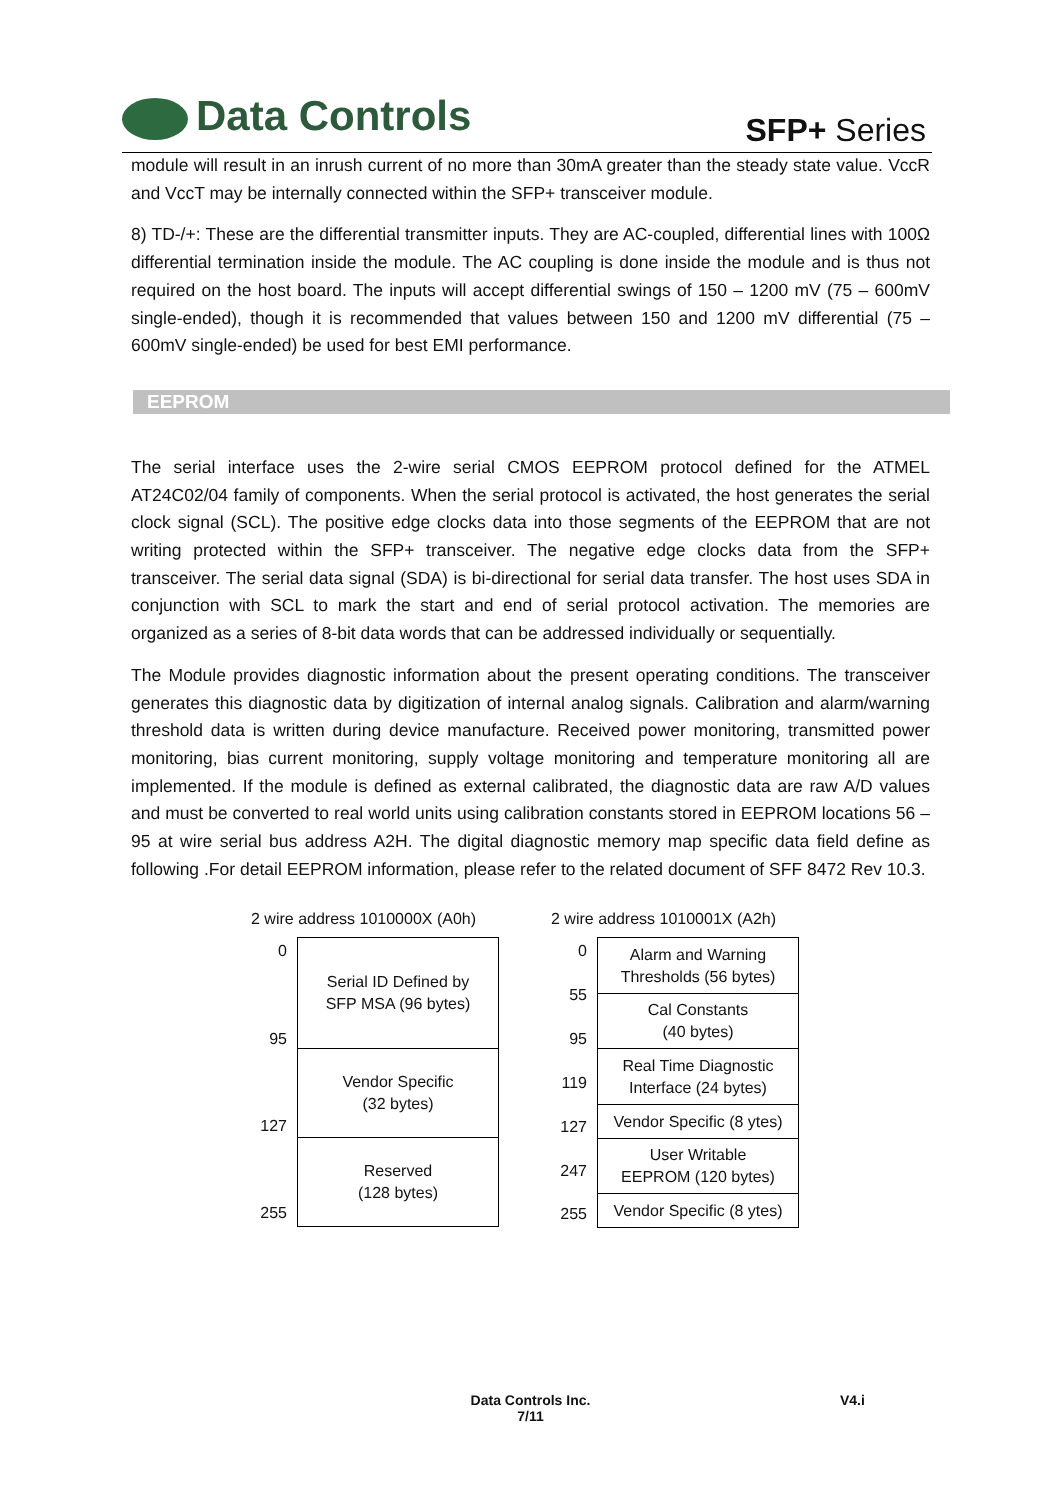Data Controls SFP+ Series
module will result in an inrush current of no more than 30mA greater than the steady state value. VccR and VccT may be internally connected within the SFP+ transceiver module.
8) TD-/+: These are the differential transmitter inputs. They are AC-coupled, differential lines with 100Ω differential termination inside the module. The AC coupling is done inside the module and is thus not required on the host board. The inputs will accept differential swings of 150 – 1200 mV (75 – 600mV single-ended), though it is recommended that values between 150 and 1200 mV differential (75 – 600mV single-ended) be used for best EMI performance.
EEPROM
The serial interface uses the 2-wire serial CMOS EEPROM protocol defined for the ATMEL AT24C02/04 family of components. When the serial protocol is activated, the host generates the serial clock signal (SCL). The positive edge clocks data into those segments of the EEPROM that are not writing protected within the SFP+ transceiver. The negative edge clocks data from the SFP+ transceiver. The serial data signal (SDA) is bi-directional for serial data transfer. The host uses SDA in conjunction with SCL to mark the start and end of serial protocol activation. The memories are organized as a series of 8-bit data words that can be addressed individually or sequentially.
The Module provides diagnostic information about the present operating conditions. The transceiver generates this diagnostic data by digitization of internal analog signals. Calibration and alarm/warning threshold data is written during device manufacture. Received power monitoring, transmitted power monitoring, bias current monitoring, supply voltage monitoring and temperature monitoring all are implemented. If the module is defined as external calibrated, the diagnostic data are raw A/D values and must be converted to real world units using calibration constants stored in EEPROM locations 56 – 95 at wire serial bus address A2H. The digital diagnostic memory map specific data field define as following .For detail EEPROM information, please refer to the related document of SFF 8472 Rev 10.3.
2 wire address 1010000X (A0h)
0
95
127
255
Serial ID Defined by
SFP MSA (96 bytes)
Vendor Specific
(32 bytes)
Reserved
(128 bytes)
2 wire address 1010001X (A2h)
0
55
95
119
127
247
255
Alarm and Warning
Thresholds (56 bytes)
Cal Constants
(40 bytes)
Real Time Diagnostic
Interface (24 bytes)
Vendor Specific (8 ytes)
User Writable
EEPROM (120 bytes)
Vendor Specific (8 ytes)
Data Controls Inc.
7/11
V4.i